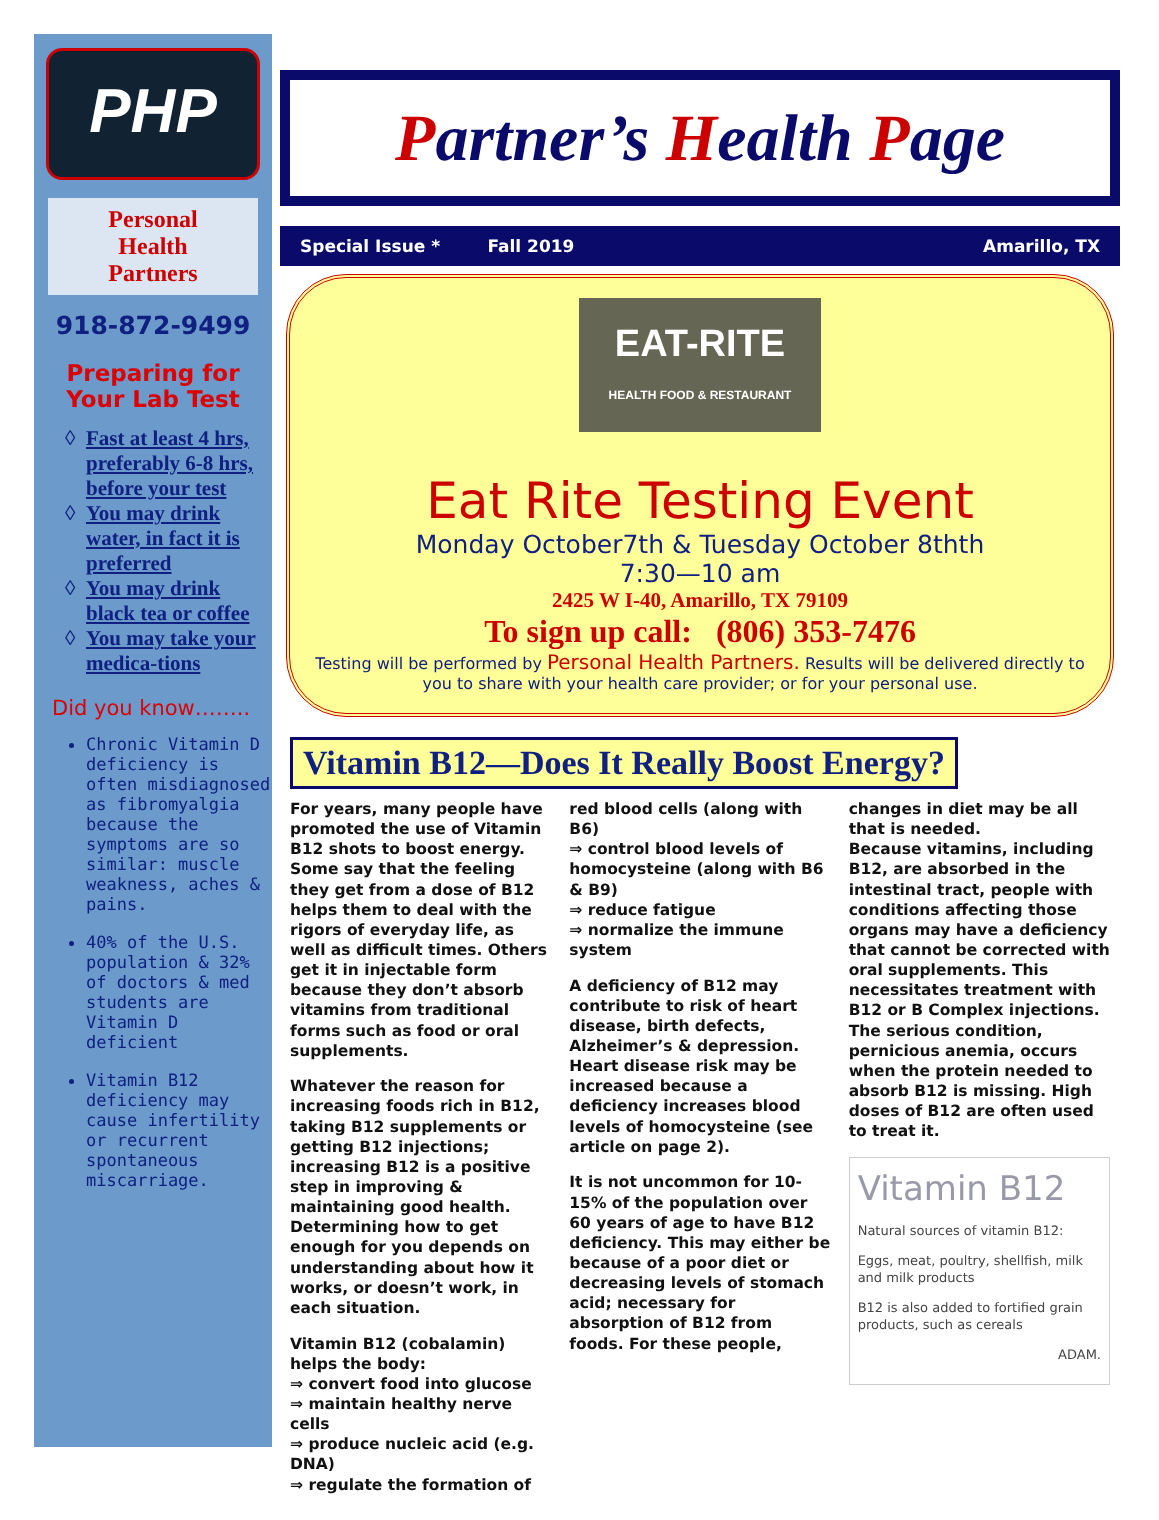PHP
Personal
Health
Partners
918-872-9499
Preparing for
Your Lab Test
Fast at least 4 hrs, preferably 6-8 hrs, before your test
You may drink water, in fact it is preferred
You may drink black tea or coffee
You may take your medica-tions
Did you know……..
Chronic Vitamin D deficiency is often misdiagnosed as fibromyalgia because the symptoms are so similar: muscle weakness, aches & pains.
40% of the U.S. population & 32% of doctors & med students are Vitamin D deficient
Vitamin B12 deficiency may cause infertility or recurrent spontaneous miscarriage.
Partner’s Health Page
Special Issue * Fall 2019 Amarillo, TX
EAT-RITE
HEALTH FOOD & RESTAURANT
Eat Rite Testing Event
Monday October7th & Tuesday October 8thth
7:30—10 am
2425 W I-40, Amarillo, TX 79109
To sign up call: (806) 353-7476
Testing will be performed by Personal Health Partners. Results will be delivered directly to you to share with your health care provider; or for your personal use.
Vitamin B12—Does It Really Boost Energy?
For years, many people have promoted the use of Vitamin B12 shots to boost energy. Some say that the feeling they get from a dose of B12 helps them to deal with the rigors of everyday life, as well as difficult times. Others get it in injectable form because they don’t absorb vitamins from traditional forms such as food or oral supplements.
Whatever the reason for increasing foods rich in B12, taking B12 supplements or getting B12 injections; increasing B12 is a positive step in improving & maintaining good health. Determining how to get enough for you depends on understanding about how it works, or doesn’t work, in each situation.
Vitamin B12 (cobalamin) helps the body:
⇒ convert food into glucose
⇒ maintain healthy nerve cells
⇒ produce nucleic acid (e.g. DNA)
⇒ regulate the formation of
red blood cells (along with B6)
⇒ control blood levels of homocysteine (along with B6 & B9)
⇒ reduce fatigue
⇒ normalize the immune system
A deficiency of B12 may contribute to risk of heart disease, birth defects, Alzheimer’s & depression. Heart disease risk may be increased because a deficiency increases blood levels of homocysteine (see article on page 2).
It is not uncommon for 10-15% of the population over 60 years of age to have B12 deficiency. This may either be because of a poor diet or decreasing levels of stomach acid; necessary for absorption of B12 from foods. For these people,
changes in diet may be all that is needed.
Because vitamins, including B12, are absorbed in the intestinal tract, people with conditions affecting those organs may have a deficiency that cannot be corrected with oral supplements. This necessitates treatment with B12 or B Complex injections. The serious condition, pernicious anemia, occurs when the protein needed to absorb B12 is missing. High doses of B12 are often used to treat it.
Vitamin B12
Natural sources of vitamin B12:
Eggs, meat, poultry, shellfish, milk and milk products
B12 is also added to fortified grain products, such as cereals
ADAM.